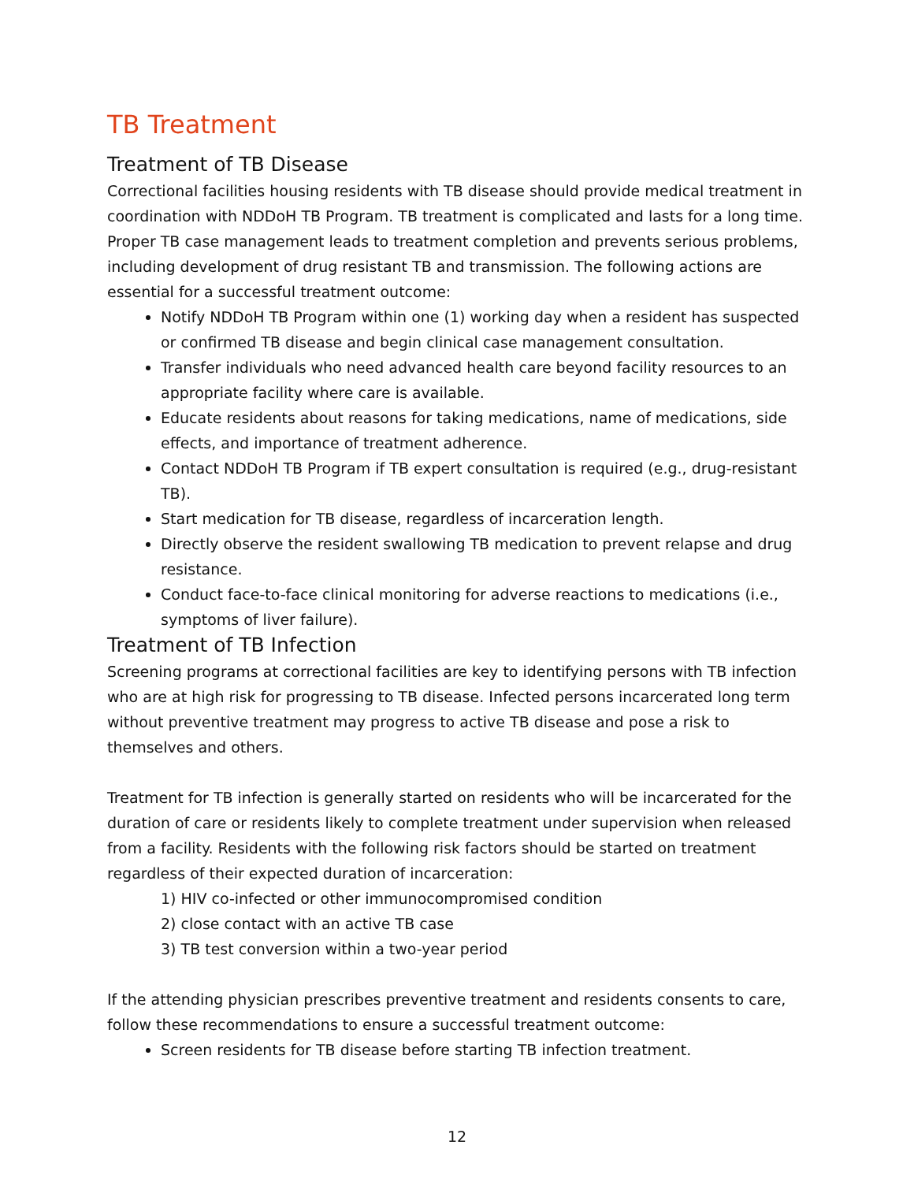TB Treatment
Treatment of TB Disease
Correctional facilities housing residents with TB disease should provide medical treatment in coordination with NDDoH TB Program. TB treatment is complicated and lasts for a long time. Proper TB case management leads to treatment completion and prevents serious problems, including development of drug resistant TB and transmission. The following actions are essential for a successful treatment outcome:
Notify NDDoH TB Program within one (1) working day when a resident has suspected or confirmed TB disease and begin clinical case management consultation.
Transfer individuals who need advanced health care beyond facility resources to an appropriate facility where care is available.
Educate residents about reasons for taking medications, name of medications, side effects, and importance of treatment adherence.
Contact NDDoH TB Program if TB expert consultation is required (e.g., drug-resistant TB).
Start medication for TB disease, regardless of incarceration length.
Directly observe the resident swallowing TB medication to prevent relapse and drug resistance.
Conduct face-to-face clinical monitoring for adverse reactions to medications (i.e., symptoms of liver failure).
Treatment of TB Infection
Screening programs at correctional facilities are key to identifying persons with TB infection who are at high risk for progressing to TB disease. Infected persons incarcerated long term without preventive treatment may progress to active TB disease and pose a risk to themselves and others.
Treatment for TB infection is generally started on residents who will be incarcerated for the duration of care or residents likely to complete treatment under supervision when released from a facility. Residents with the following risk factors should be started on treatment regardless of their expected duration of incarceration:
1) HIV co-infected or other immunocompromised condition
2) close contact with an active TB case
3) TB test conversion within a two-year period
If the attending physician prescribes preventive treatment and residents consents to care, follow these recommendations to ensure a successful treatment outcome:
Screen residents for TB disease before starting TB infection treatment.
12